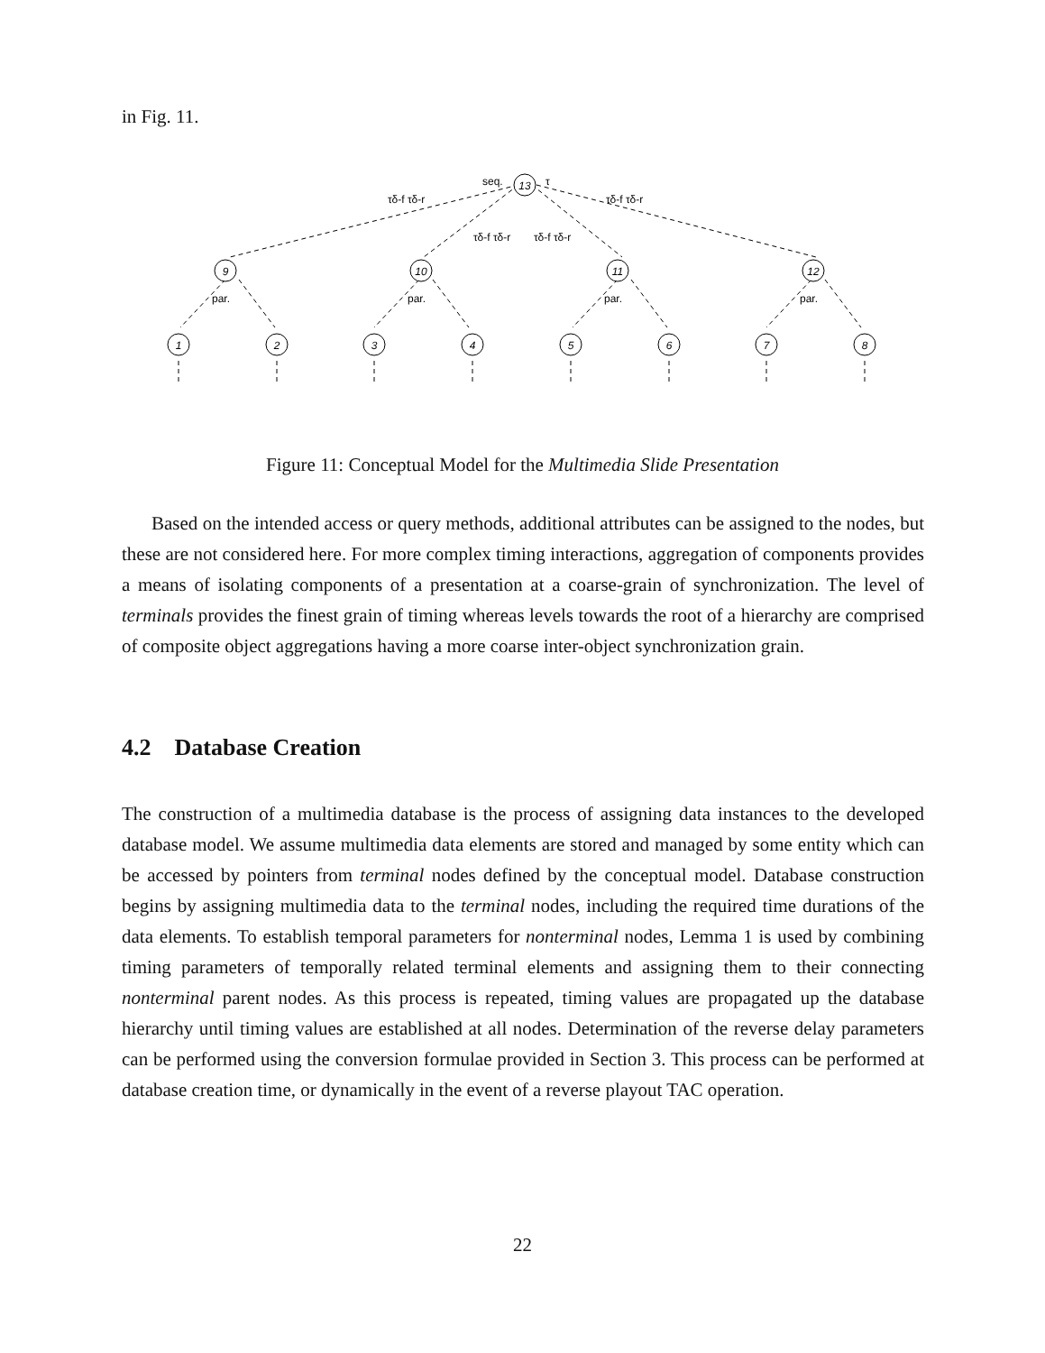in Fig. 11.
13
9
10
11
12
1
2
3
4
5
6
7
8
seq.
τ
τδ-f τδ-r
τδ-f τδ-r
τδ-f τδ-r
τδ-f τδ-r
par.
par.
par.
par.
Figure 11: Conceptual Model for the Multimedia Slide Presentation
Based on the intended access or query methods, additional attributes can be assigned to the nodes, but these are not considered here. For more complex timing interactions, aggregation of components provides a means of isolating components of a presentation at a coarse-grain of synchronization. The level of terminals provides the finest grain of timing whereas levels towards the root of a hierarchy are comprised of composite object aggregations having a more coarse inter-object synchronization grain.
4.2 Database Creation
The construction of a multimedia database is the process of assigning data instances to the developed database model. We assume multimedia data elements are stored and managed by some entity which can be accessed by pointers from terminal nodes defined by the conceptual model. Database construction begins by assigning multimedia data to the terminal nodes, including the required time durations of the data elements. To establish temporal parameters for nonterminal nodes, Lemma 1 is used by combining timing parameters of temporally related terminal elements and assigning them to their connecting nonterminal parent nodes. As this process is repeated, timing values are propagated up the database hierarchy until timing values are established at all nodes. Determination of the reverse delay parameters can be performed using the conversion formulae provided in Section 3. This process can be performed at database creation time, or dynamically in the event of a reverse playout TAC operation.
22